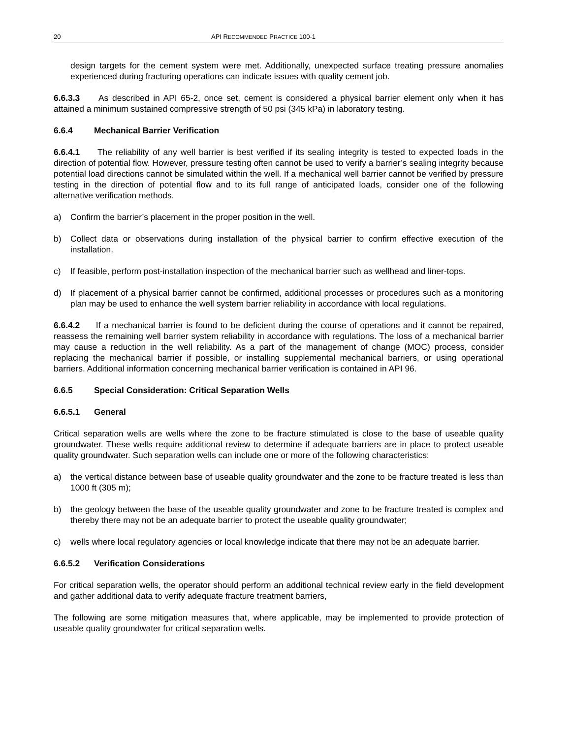20 API RECOMMENDED PRACTICE 100-1
design targets for the cement system were met. Additionally, unexpected surface treating pressure anomalies experienced during fracturing operations can indicate issues with quality cement job.
6.6.3.3 As described in API 65-2, once set, cement is considered a physical barrier element only when it has attained a minimum sustained compressive strength of 50 psi (345 kPa) in laboratory testing.
6.6.4 Mechanical Barrier Verification
6.6.4.1 The reliability of any well barrier is best verified if its sealing integrity is tested to expected loads in the direction of potential flow. However, pressure testing often cannot be used to verify a barrier’s sealing integrity because potential load directions cannot be simulated within the well. If a mechanical well barrier cannot be verified by pressure testing in the direction of potential flow and to its full range of anticipated loads, consider one of the following alternative verification methods.
a) Confirm the barrier’s placement in the proper position in the well.
b) Collect data or observations during installation of the physical barrier to confirm effective execution of the installation.
c) If feasible, perform post-installation inspection of the mechanical barrier such as wellhead and liner-tops.
d) If placement of a physical barrier cannot be confirmed, additional processes or procedures such as a monitoring plan may be used to enhance the well system barrier reliability in accordance with local regulations.
6.6.4.2 If a mechanical barrier is found to be deficient during the course of operations and it cannot be repaired, reassess the remaining well barrier system reliability in accordance with regulations. The loss of a mechanical barrier may cause a reduction in the well reliability. As a part of the management of change (MOC) process, consider replacing the mechanical barrier if possible, or installing supplemental mechanical barriers, or using operational barriers. Additional information concerning mechanical barrier verification is contained in API 96.
6.6.5 Special Consideration: Critical Separation Wells
6.6.5.1 General
Critical separation wells are wells where the zone to be fracture stimulated is close to the base of useable quality groundwater. These wells require additional review to determine if adequate barriers are in place to protect useable quality groundwater. Such separation wells can include one or more of the following characteristics:
a) the vertical distance between base of useable quality groundwater and the zone to be fracture treated is less than 1000 ft (305 m);
b) the geology between the base of the useable quality groundwater and zone to be fracture treated is complex and thereby there may not be an adequate barrier to protect the useable quality groundwater;
c) wells where local regulatory agencies or local knowledge indicate that there may not be an adequate barrier.
6.6.5.2 Verification Considerations
For critical separation wells, the operator should perform an additional technical review early in the field development and gather additional data to verify adequate fracture treatment barriers,
The following are some mitigation measures that, where applicable, may be implemented to provide protection of useable quality groundwater for critical separation wells.